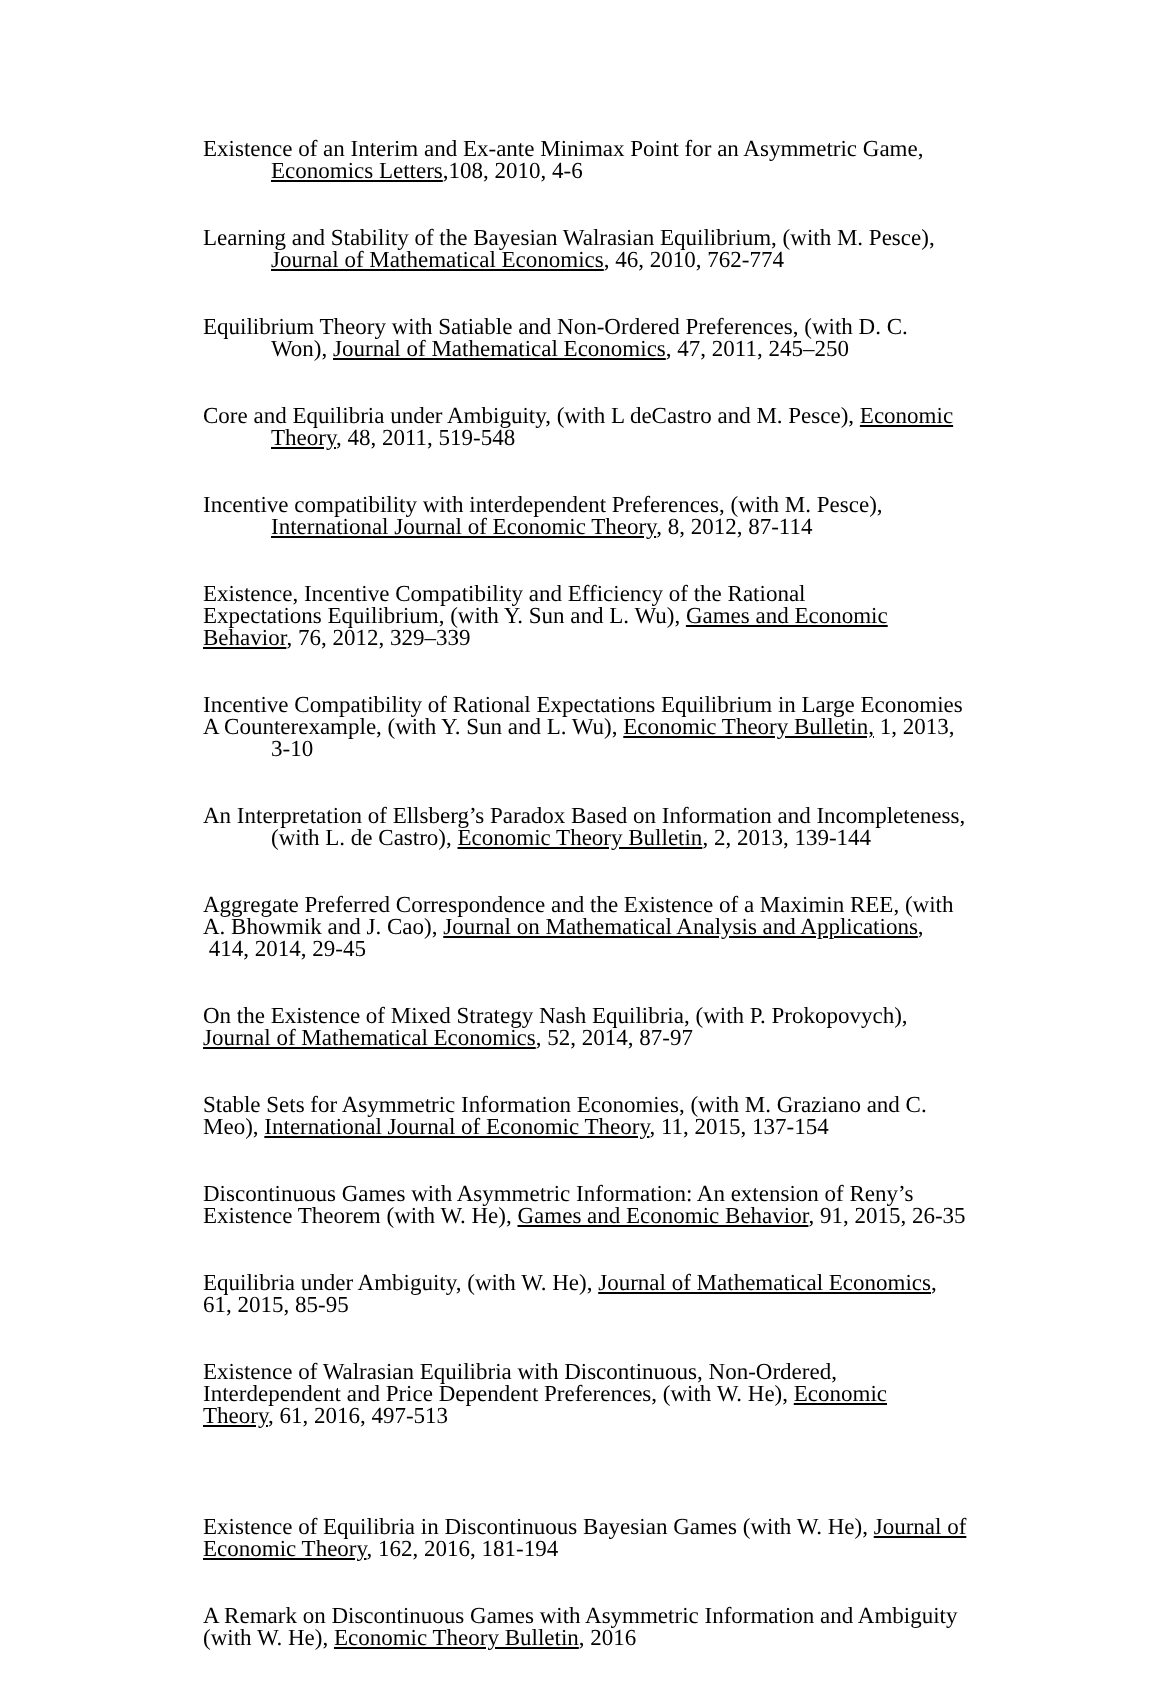Existence of an Interim and Ex-ante Minimax Point for an Asymmetric Game,
Economics Letters,108, 2010, 4-6
Learning and Stability of the Bayesian Walrasian Equilibrium, (with M. Pesce),
Journal of Mathematical Economics, 46, 2010, 762-774
Equilibrium Theory with Satiable and Non-Ordered Preferences, (with D. C.
Won), Journal of Mathematical Economics, 47, 2011, 245–250
Core and Equilibria under Ambiguity, (with L deCastro and M. Pesce), Economic
Theory, 48, 2011, 519-548
Incentive compatibility with interdependent Preferences, (with M. Pesce),
International Journal of Economic Theory, 8, 2012, 87-114
Existence, Incentive Compatibility and Efficiency of the Rational
Expectations Equilibrium, (with Y. Sun and L. Wu), Games and Economic
Behavior, 76, 2012, 329–339
Incentive Compatibility of Rational Expectations Equilibrium in Large Economies
A Counterexample, (with Y. Sun and L. Wu), Economic Theory Bulletin, 1, 2013,
3-10
An Interpretation of Ellsberg’s Paradox Based on Information and Incompleteness,
(with L. de Castro), Economic Theory Bulletin, 2, 2013, 139-144
Aggregate Preferred Correspondence and the Existence of a Maximin REE, (with
A. Bhowmik and J. Cao), Journal on Mathematical Analysis and Applications,
414, 2014, 29-45
On the Existence of Mixed Strategy Nash Equilibria, (with P. Prokopovych),
Journal of Mathematical Economics, 52, 2014, 87-97
Stable Sets for Asymmetric Information Economies, (with M. Graziano and C.
Meo), International Journal of Economic Theory, 11, 2015, 137-154
Discontinuous Games with Asymmetric Information: An extension of Reny’s
Existence Theorem (with W. He), Games and Economic Behavior, 91, 2015, 26-35
Equilibria under Ambiguity, (with W. He), Journal of Mathematical Economics,
61, 2015, 85-95
Existence of Walrasian Equilibria with Discontinuous, Non-Ordered,
Interdependent and Price Dependent Preferences, (with W. He), Economic
Theory, 61, 2016, 497-513
Existence of Equilibria in Discontinuous Bayesian Games (with W. He), Journal of
Economic Theory, 162, 2016, 181-194
A Remark on Discontinuous Games with Asymmetric Information and Ambiguity
(with W. He), Economic Theory Bulletin, 2016